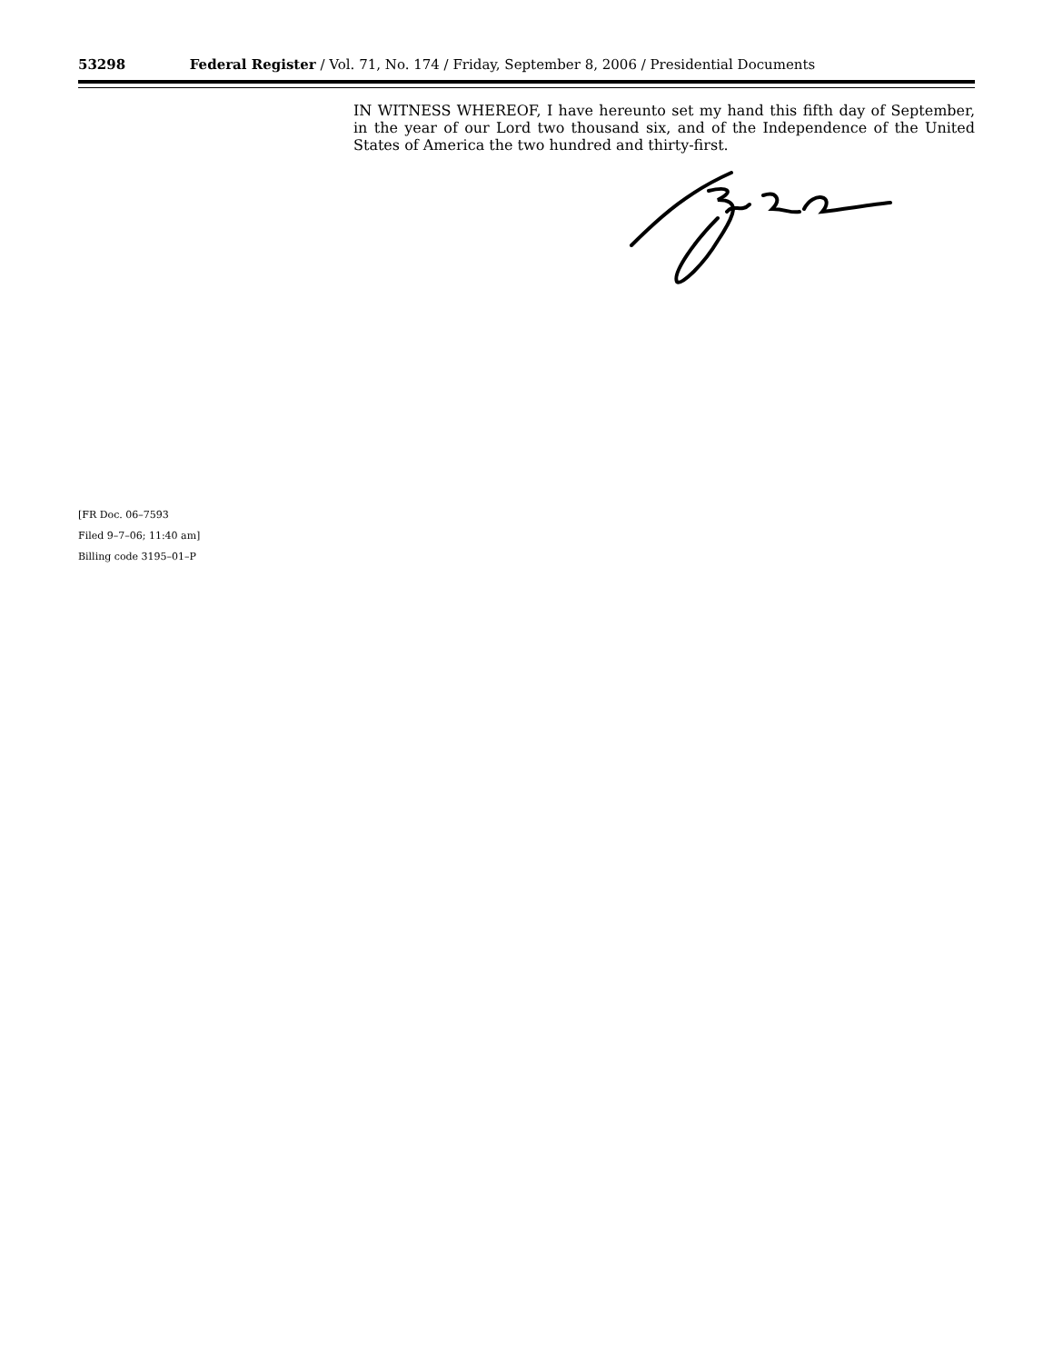53298 Federal Register / Vol. 71, No. 174 / Friday, September 8, 2006 / Presidential Documents
IN WITNESS WHEREOF, I have hereunto set my hand this fifth day of September, in the year of our Lord two thousand six, and of the Independence of the United States of America the two hundred and thirty-first.
[FR Doc. 06–7593
Filed 9–7–06; 11:40 am]
Billing code 3195–01–P